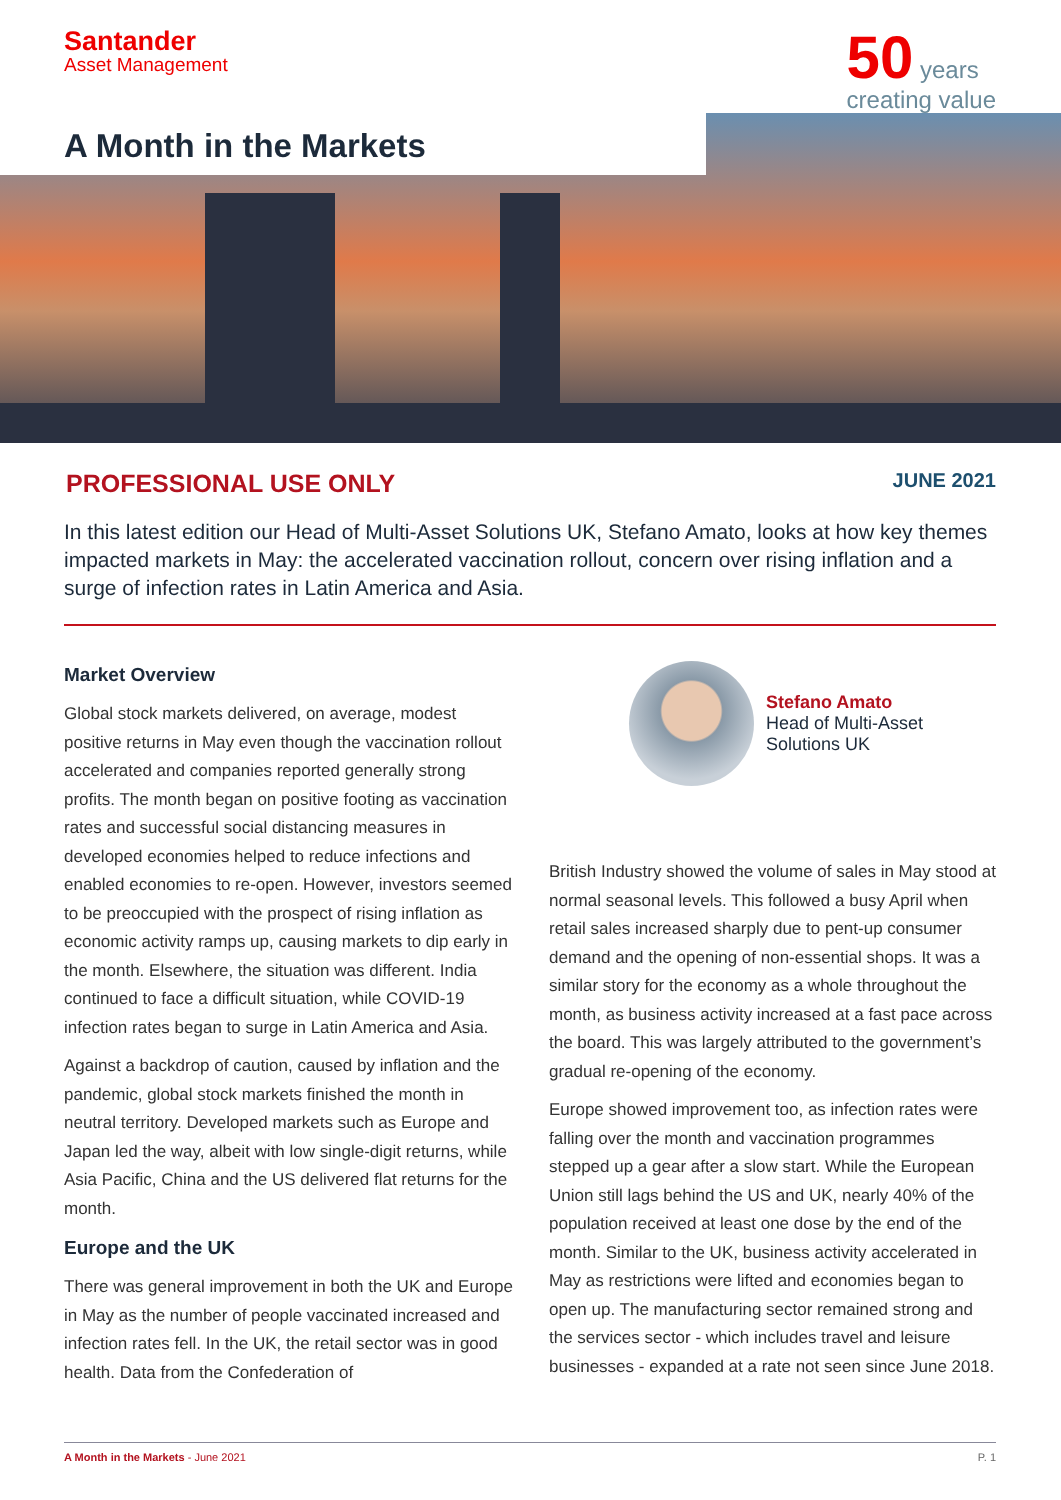Santander
Asset Management
50 years
creating value
A Month in the Markets
PROFESSIONAL USE ONLY
JUNE 2021
In this latest edition our Head of Multi-Asset Solutions UK, Stefano Amato, looks at how key themes impacted markets in May: the accelerated vaccination rollout, concern over rising inflation and a surge of infection rates in Latin America and Asia.
Market Overview
Global stock markets delivered, on average, modest positive returns in May even though the vaccination rollout accelerated and companies reported generally strong profits. The month began on positive footing as vaccination rates and successful social distancing measures in developed economies helped to reduce infections and enabled economies to re-open. However, investors seemed to be preoccupied with the prospect of rising inflation as economic activity ramps up, causing markets to dip early in the month. Elsewhere, the situation was different. India continued to face a difficult situation, while COVID-19 infection rates began to surge in Latin America and Asia.
Against a backdrop of caution, caused by inflation and the pandemic, global stock markets finished the month in neutral territory. Developed markets such as Europe and Japan led the way, albeit with low single-digit returns, while Asia Pacific, China and the US delivered flat returns for the month.
Europe and the UK
There was general improvement in both the UK and Europe in May as the number of people vaccinated increased and infection rates fell. In the UK, the retail sector was in good health. Data from the Confederation of
Stefano Amato
Head of Multi-Asset
Solutions UK
British Industry showed the volume of sales in May stood at normal seasonal levels. This followed a busy April when retail sales increased sharply due to pent-up consumer demand and the opening of non-essential shops. It was a similar story for the economy as a whole throughout the month, as business activity increased at a fast pace across the board. This was largely attributed to the government’s gradual re-opening of the economy.
Europe showed improvement too, as infection rates were falling over the month and vaccination programmes stepped up a gear after a slow start. While the European Union still lags behind the US and UK, nearly 40% of the population received at least one dose by the end of the month. Similar to the UK, business activity accelerated in May as restrictions were lifted and economies began to open up. The manufacturing sector remained strong and the services sector - which includes travel and leisure businesses - expanded at a rate not seen since June 2018.
A Month in the Markets - June 2021
P. 1